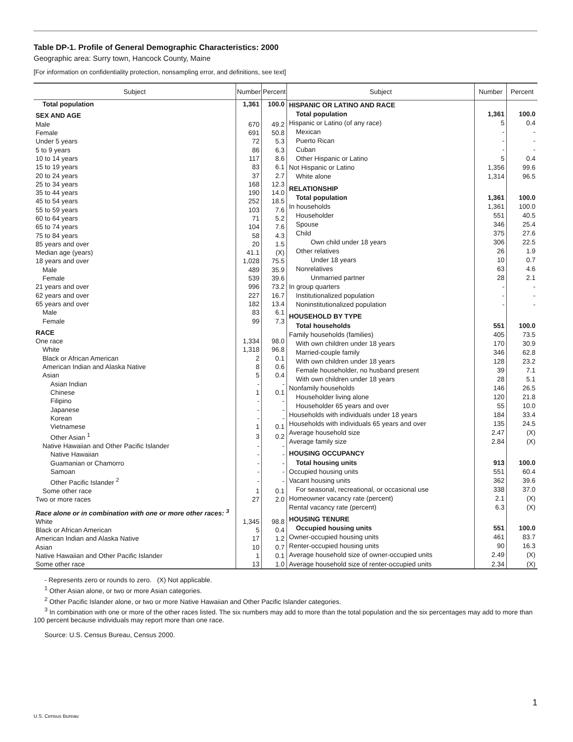Table DP-1. Profile of General Demographic Characteristics: 2000
Geographic area: Surry town, Hancock County, Maine
[For information on confidentiality protection, nonsampling error, and definitions, see text]
| Subject | Number | Percent |
| --- | --- | --- |
| Total population | 1,361 | 100.0 |
| SEX AND AGE | | |
| Male | 670 | 49.2 |
| Female | 691 | 50.8 |
| Under 5 years | 72 | 5.3 |
| 5 to 9 years | 86 | 6.3 |
| 10 to 14 years | 117 | 8.6 |
| 15 to 19 years | 83 | 6.1 |
| 20 to 24 years | 37 | 2.7 |
| 25 to 34 years | 168 | 12.3 |
| 35 to 44 years | 190 | 14.0 |
| 45 to 54 years | 252 | 18.5 |
| 55 to 59 years | 103 | 7.6 |
| 60 to 64 years | 71 | 5.2 |
| 65 to 74 years | 104 | 7.6 |
| 75 to 84 years | 58 | 4.3 |
| 85 years and over | 20 | 1.5 |
| Median age (years) | 41.1 | (X) |
| 18 years and over | 1,028 | 75.5 |
| Male | 489 | 35.9 |
| Female | 539 | 39.6 |
| 21 years and over | 996 | 73.2 |
| 62 years and over | 227 | 16.7 |
| 65 years and over | 182 | 13.4 |
| Male | 83 | 6.1 |
| Female | 99 | 7.3 |
| RACE | | |
| One race | 1,334 | 98.0 |
| White | 1,318 | 96.8 |
| Black or African American | 2 | 0.1 |
| American Indian and Alaska Native | 8 | 0.6 |
| Asian | 5 | 0.4 |
| Asian Indian | - | - |
| Chinese | 1 | 0.1 |
| Filipino | - | - |
| Japanese | - | - |
| Korean | - | - |
| Vietnamese | 1 | 0.1 |
| Other Asian <sup>1</sup> | 3 | 0.2 |
| Native Hawaiian and Other Pacific Islander | - | - |
| Native Hawaiian | - | - |
| Guamanian or Chamorro | - | - |
| Samoan | - | - |
| Other Pacific Islander <sup>2</sup> | - | - |
| Some other race | 1 | 0.1 |
| Two or more races | 27 | 2.0 |
| Race alone or in combination with one or more other races: <sup>3</sup> | | |
| White | 1,345 | 98.8 |
| Black or African American | 5 | 0.4 |
| American Indian and Alaska Native | 17 | 1.2 |
| Asian | 10 | 0.7 |
| Native Hawaiian and Other Pacific Islander | 1 | 0.1 |
| Some other race | 13 | 1.0 |
| Subject | Number | Percent |
| --- | --- | --- |
| HISPANIC OR LATINO AND RACE | | |
| Total population | 1,361 | 100.0 |
| Hispanic or Latino (of any race) | 5 | 0.4 |
| Mexican | - | - |
| Puerto Rican | - | - |
| Cuban | - | - |
| Other Hispanic or Latino | 5 | 0.4 |
| Not Hispanic or Latino | 1,356 | 99.6 |
| White alone | 1,314 | 96.5 |
| RELATIONSHIP | | |
| Total population | 1,361 | 100.0 |
| In households | 1,361 | 100.0 |
| Householder | 551 | 40.5 |
| Spouse | 346 | 25.4 |
| Child | 375 | 27.6 |
| Own child under 18 years | 306 | 22.5 |
| Other relatives | 26 | 1.9 |
| Under 18 years | 10 | 0.7 |
| Nonrelatives | 63 | 4.6 |
| Unmarried partner | 28 | 2.1 |
| In group quarters | - | - |
| Institutionalized population | - | - |
| Noninstitutionalized population | - | - |
| HOUSEHOLD BY TYPE | | |
| Total households | 551 | 100.0 |
| Family households (families) | 405 | 73.5 |
| With own children under 18 years | 170 | 30.9 |
| Married-couple family | 346 | 62.8 |
| With own children under 18 years | 128 | 23.2 |
| Female householder, no husband present | 39 | 7.1 |
| With own children under 18 years | 28 | 5.1 |
| Nonfamily households | 146 | 26.5 |
| Householder living alone | 120 | 21.8 |
| Householder 65 years and over | 55 | 10.0 |
| Households with individuals under 18 years | 184 | 33.4 |
| Households with individuals 65 years and over | 135 | 24.5 |
| Average household size | 2.47 | (X) |
| Average family size | 2.84 | (X) |
| HOUSING OCCUPANCY | | |
| Total housing units | 913 | 100.0 |
| Occupied housing units | 551 | 60.4 |
| Vacant housing units | 362 | 39.6 |
| For seasonal, recreational, or occasional use | 338 | 37.0 |
| Homeowner vacancy rate (percent) | 2.1 | (X) |
| Rental vacancy rate (percent) | 6.3 | (X) |
| HOUSING TENURE | | |
| Occupied housing units | 551 | 100.0 |
| Owner-occupied housing units | 461 | 83.7 |
| Renter-occupied housing units | 90 | 16.3 |
| Average household size of owner-occupied units | 2.49 | (X) |
| Average household size of renter-occupied units | 2.34 | (X) |
- Represents zero or rounds to zero. (X) Not applicable.
<sup>1</sup> Other Asian alone, or two or more Asian categories.
<sup>2</sup> Other Pacific Islander alone, or two or more Native Hawaiian and Other Pacific Islander categories.
<sup>3</sup> In combination with one or more of the other races listed. The six numbers may add to more than the total population and the six percentages may add to more than 100 percent because individuals may report more than one race.
Source: U.S. Census Bureau, Census 2000.
1
U.S. Census Bureau